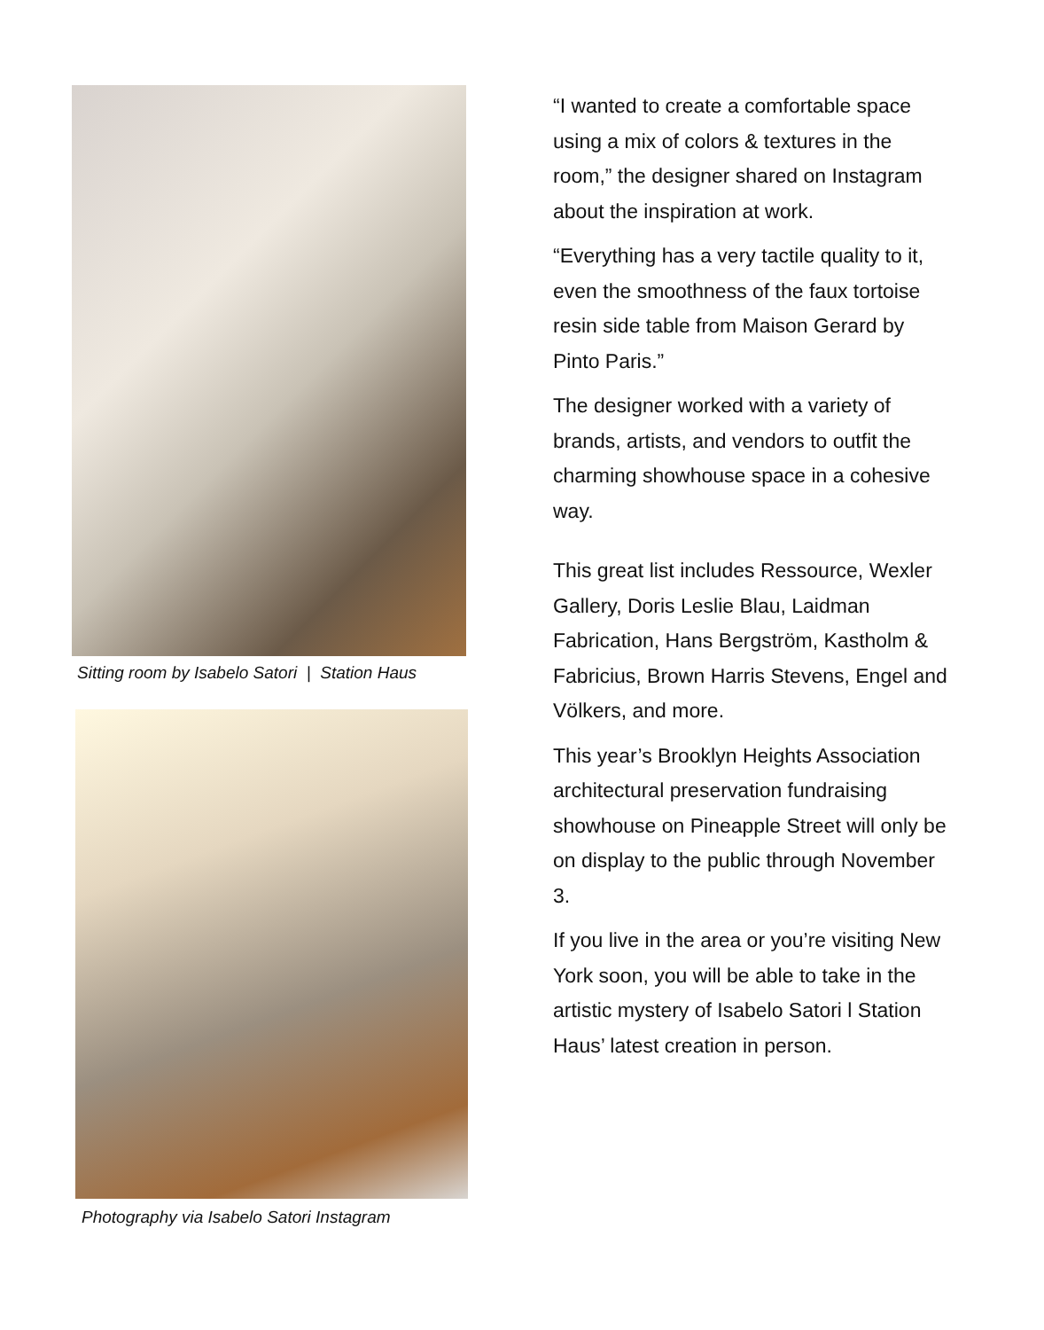Sitting room by Isabelo Satori | Station Haus
Photography via Isabelo Satori Instagram
“I wanted to create a comfortable space using a mix of colors & textures in the room,” the designer shared on Instagram about the inspiration at work.
“Everything has a very tactile quality to it, even the smoothness of the faux tortoise resin side table from Maison Gerard by Pinto Paris.”
The designer worked with a variety of brands, artists, and vendors to outfit the charming showhouse space in a cohesive way.
This great list includes Ressource, Wexler Gallery, Doris Leslie Blau, Laidman Fabrication, Hans Bergström, Kastholm & Fabricius, Brown Harris Stevens, Engel and Völkers, and more.
This year’s Brooklyn Heights Association architectural preservation fundraising showhouse on Pineapple Street will only be on display to the public through November 3.
If you live in the area or you’re visiting New York soon, you will be able to take in the artistic mystery of Isabelo Satori l Station Haus’ latest creation in person.